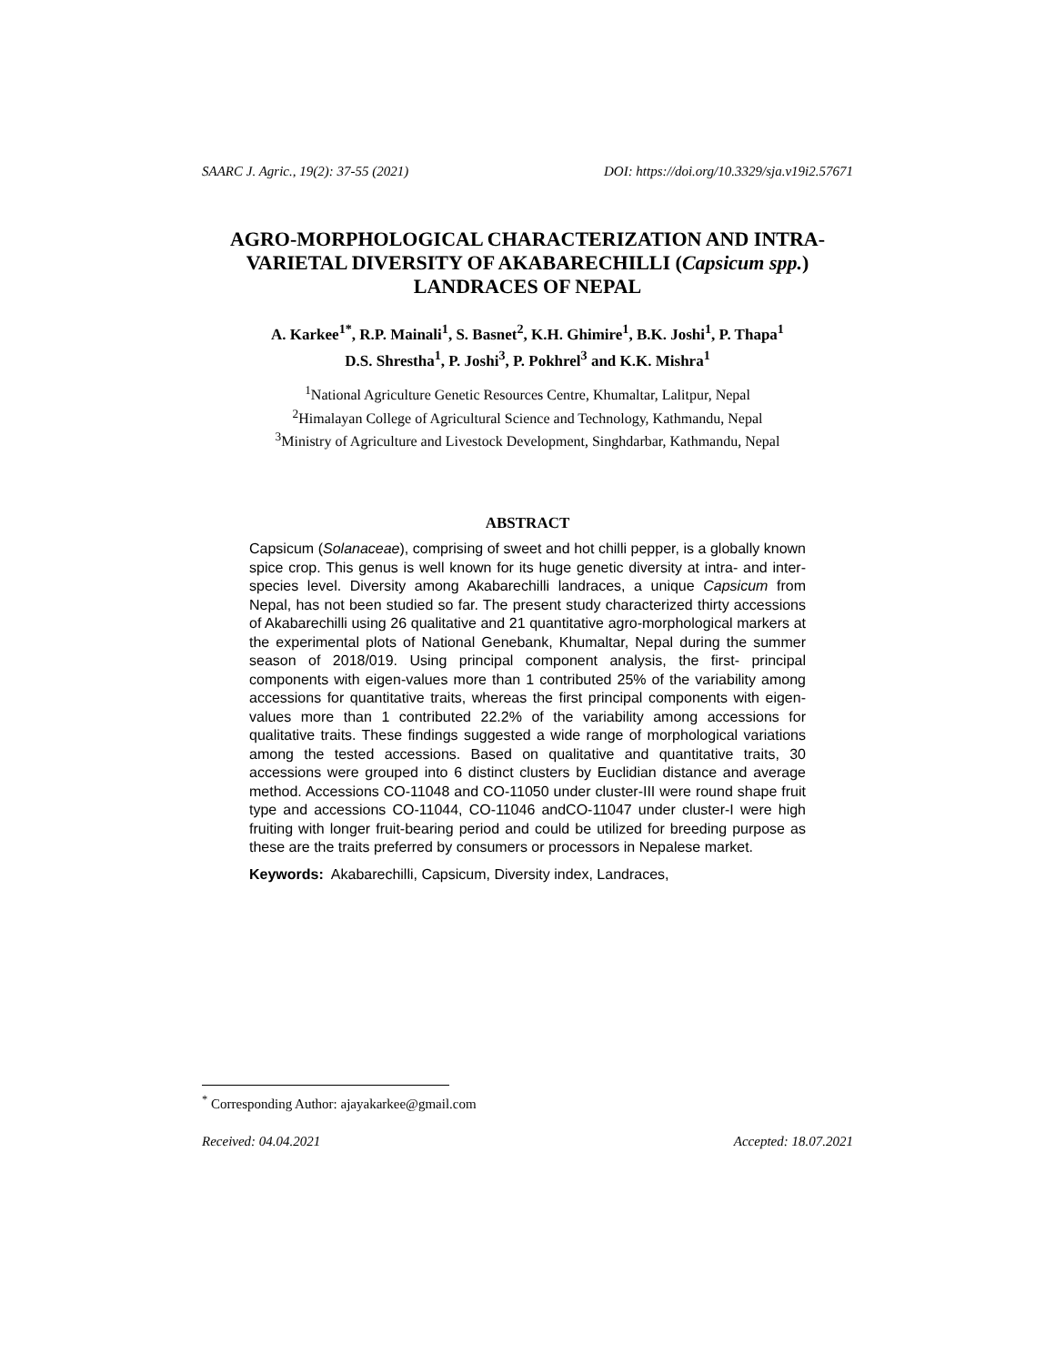SAARC J. Agric., 19(2): 37-55 (2021) DOI: https://doi.org/10.3329/sja.v19i2.57671
AGRO-MORPHOLOGICAL CHARACTERIZATION AND INTRA-VARIETAL DIVERSITY OF AKABARECHILLI (Capsicum spp.) LANDRACES OF NEPAL
A. Karkee<sup>1*</sup>, R.P. Mainali<sup>1</sup>, S. Basnet<sup>2</sup>, K.H. Ghimire<sup>1</sup>, B.K. Joshi<sup>1</sup>, P. Thapa<sup>1</sup>
D.S. Shrestha<sup>1</sup>, P. Joshi<sup>3</sup>, P. Pokhrel<sup>3</sup> and K.K. Mishra<sup>1</sup>
<sup>1</sup> National Agriculture Genetic Resources Centre, Khumaltar, Lalitpur, Nepal
<sup>2</sup> Himalayan College of Agricultural Science and Technology, Kathmandu, Nepal
<sup>3</sup> Ministry of Agriculture and Livestock Development, Singhdarbar, Kathmandu, Nepal
ABSTRACT
Capsicum (Solanaceae), comprising of sweet and hot chilli pepper, is a globally known spice crop. This genus is well known for its huge genetic diversity at intra- and inter-species level. Diversity among Akabarechilli landraces, a unique Capsicum from Nepal, has not been studied so far. The present study characterized thirty accessions of Akabarechilli using 26 qualitative and 21 quantitative agro-morphological markers at the experimental plots of National Genebank, Khumaltar, Nepal during the summer season of 2018/019. Using principal component analysis, the first- principal components with eigen-values more than 1 contributed 25% of the variability among accessions for quantitative traits, whereas the first principal components with eigen-values more than 1 contributed 22.2% of the variability among accessions for qualitative traits. These findings suggested a wide range of morphological variations among the tested accessions. Based on qualitative and quantitative traits, 30 accessions were grouped into 6 distinct clusters by Euclidian distance and average method. Accessions CO-11048 and CO-11050 under cluster-III were round shape fruit type and accessions CO-11044, CO-11046 andCO-11047 under cluster-I were high fruiting with longer fruit-bearing period and could be utilized for breeding purpose as these are the traits preferred by consumers or processors in Nepalese market.
Keywords: Akabarechilli, Capsicum, Diversity index, Landraces,
<sup>*</sup> Corresponding Author: ajayakarkee@gmail.com
Received: 04.04.2021 Accepted: 18.07.2021